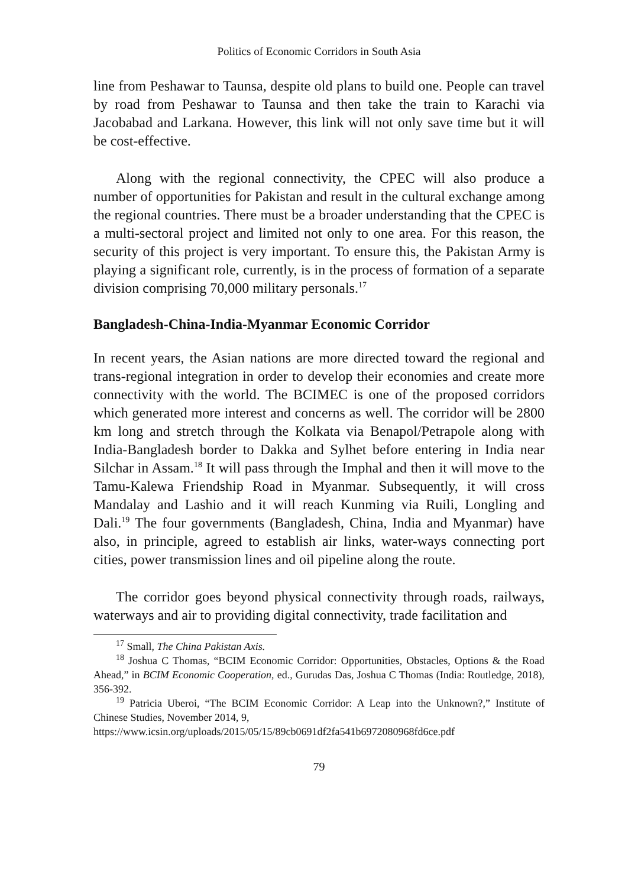Politics of Economic Corridors in South Asia
line from Peshawar to Taunsa, despite old plans to build one. People can travel by road from Peshawar to Taunsa and then take the train to Karachi via Jacobabad and Larkana. However, this link will not only save time but it will be cost-effective.
Along with the regional connectivity, the CPEC will also produce a number of opportunities for Pakistan and result in the cultural exchange among the regional countries. There must be a broader understanding that the CPEC is a multi-sectoral project and limited not only to one area. For this reason, the security of this project is very important. To ensure this, the Pakistan Army is playing a significant role, currently, is in the process of formation of a separate division comprising 70,000 military personals.<sup>17</sup>
Bangladesh-China-India-Myanmar Economic Corridor
In recent years, the Asian nations are more directed toward the regional and trans-regional integration in order to develop their economies and create more connectivity with the world. The BCIMEC is one of the proposed corridors which generated more interest and concerns as well. The corridor will be 2800 km long and stretch through the Kolkata via Benapol/Petrapole along with India-Bangladesh border to Dakka and Sylhet before entering in India near Silchar in Assam.<sup>18</sup> It will pass through the Imphal and then it will move to the Tamu-Kalewa Friendship Road in Myanmar. Subsequently, it will cross Mandalay and Lashio and it will reach Kunming via Ruili, Longling and Dali.<sup>19</sup> The four governments (Bangladesh, China, India and Myanmar) have also, in principle, agreed to establish air links, water-ways connecting port cities, power transmission lines and oil pipeline along the route.
The corridor goes beyond physical connectivity through roads, railways, waterways and air to providing digital connectivity, trade facilitation and
<sup>17</sup> Small, The China Pakistan Axis.
<sup>18</sup> Joshua C Thomas, “BCIM Economic Corridor: Opportunities, Obstacles, Options & the Road Ahead,” in BCIM Economic Cooperation, ed., Gurudas Das, Joshua C Thomas (India: Routledge, 2018), 356-392.
<sup>19</sup> Patricia Uberoi, “The BCIM Economic Corridor: A Leap into the Unknown?,” Institute of Chinese Studies, November 2014, 9,
https://www.icsin.org/uploads/2015/05/15/89cb0691df2fa541b6972080968fd6ce.pdf
79